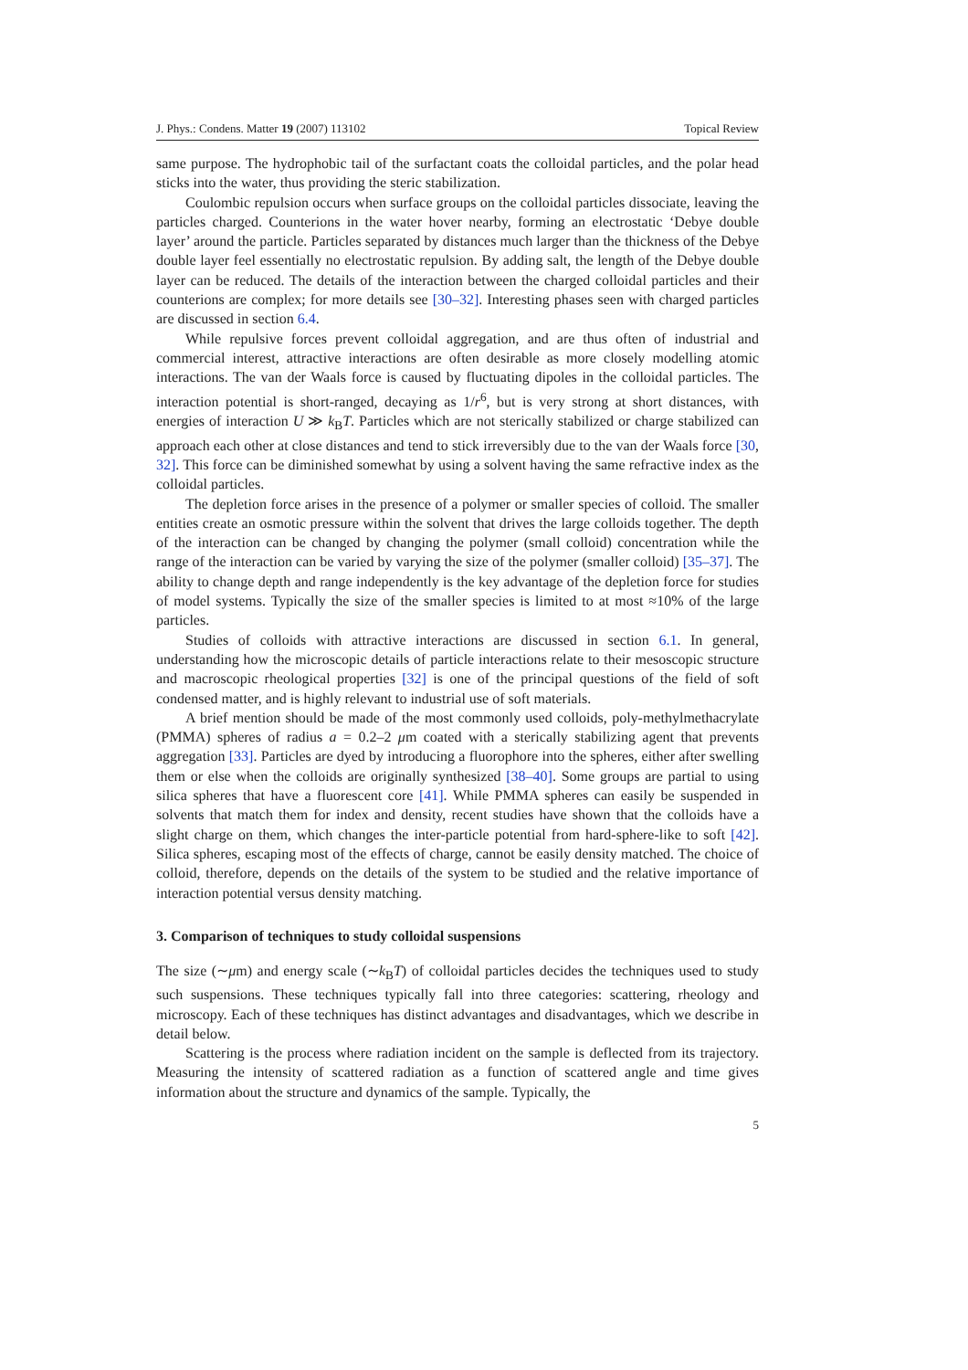J. Phys.: Condens. Matter 19 (2007) 113102 Topical Review
same purpose. The hydrophobic tail of the surfactant coats the colloidal particles, and the polar head sticks into the water, thus providing the steric stabilization.
Coulombic repulsion occurs when surface groups on the colloidal particles dissociate, leaving the particles charged. Counterions in the water hover nearby, forming an electrostatic ‘Debye double layer’ around the particle. Particles separated by distances much larger than the thickness of the Debye double layer feel essentially no electrostatic repulsion. By adding salt, the length of the Debye double layer can be reduced. The details of the interaction between the charged colloidal particles and their counterions are complex; for more details see [30–32]. Interesting phases seen with charged particles are discussed in section 6.4.
While repulsive forces prevent colloidal aggregation, and are thus often of industrial and commercial interest, attractive interactions are often desirable as more closely modelling atomic interactions. The van der Waals force is caused by fluctuating dipoles in the colloidal particles. The interaction potential is short-ranged, decaying as 1/r<sup>6</sup>, but is very strong at short distances, with energies of interaction U ≫ k<sub>B</sub>T. Particles which are not sterically stabilized or charge stabilized can approach each other at close distances and tend to stick irreversibly due to the van der Waals force [30, 32]. This force can be diminished somewhat by using a solvent having the same refractive index as the colloidal particles.
The depletion force arises in the presence of a polymer or smaller species of colloid. The smaller entities create an osmotic pressure within the solvent that drives the large colloids together. The depth of the interaction can be changed by changing the polymer (small colloid) concentration while the range of the interaction can be varied by varying the size of the polymer (smaller colloid) [35–37]. The ability to change depth and range independently is the key advantage of the depletion force for studies of model systems. Typically the size of the smaller species is limited to at most ≈10% of the large particles.
Studies of colloids with attractive interactions are discussed in section 6.1. In general, understanding how the microscopic details of particle interactions relate to their mesoscopic structure and macroscopic rheological properties [32] is one of the principal questions of the field of soft condensed matter, and is highly relevant to industrial use of soft materials.
A brief mention should be made of the most commonly used colloids, poly-methylmethacrylate (PMMA) spheres of radius a = 0.2–2 μm coated with a sterically stabilizing agent that prevents aggregation [33]. Particles are dyed by introducing a fluorophore into the spheres, either after swelling them or else when the colloids are originally synthesized [38–40]. Some groups are partial to using silica spheres that have a fluorescent core [41]. While PMMA spheres can easily be suspended in solvents that match them for index and density, recent studies have shown that the colloids have a slight charge on them, which changes the inter-particle potential from hard-sphere-like to soft [42]. Silica spheres, escaping most of the effects of charge, cannot be easily density matched. The choice of colloid, therefore, depends on the details of the system to be studied and the relative importance of interaction potential versus density matching.
3. Comparison of techniques to study colloidal suspensions
The size (∼μm) and energy scale (∼k<sub>B</sub>T) of colloidal particles decides the techniques used to study such suspensions. These techniques typically fall into three categories: scattering, rheology and microscopy. Each of these techniques has distinct advantages and disadvantages, which we describe in detail below.
Scattering is the process where radiation incident on the sample is deflected from its trajectory. Measuring the intensity of scattered radiation as a function of scattered angle and time gives information about the structure and dynamics of the sample. Typically, the
5